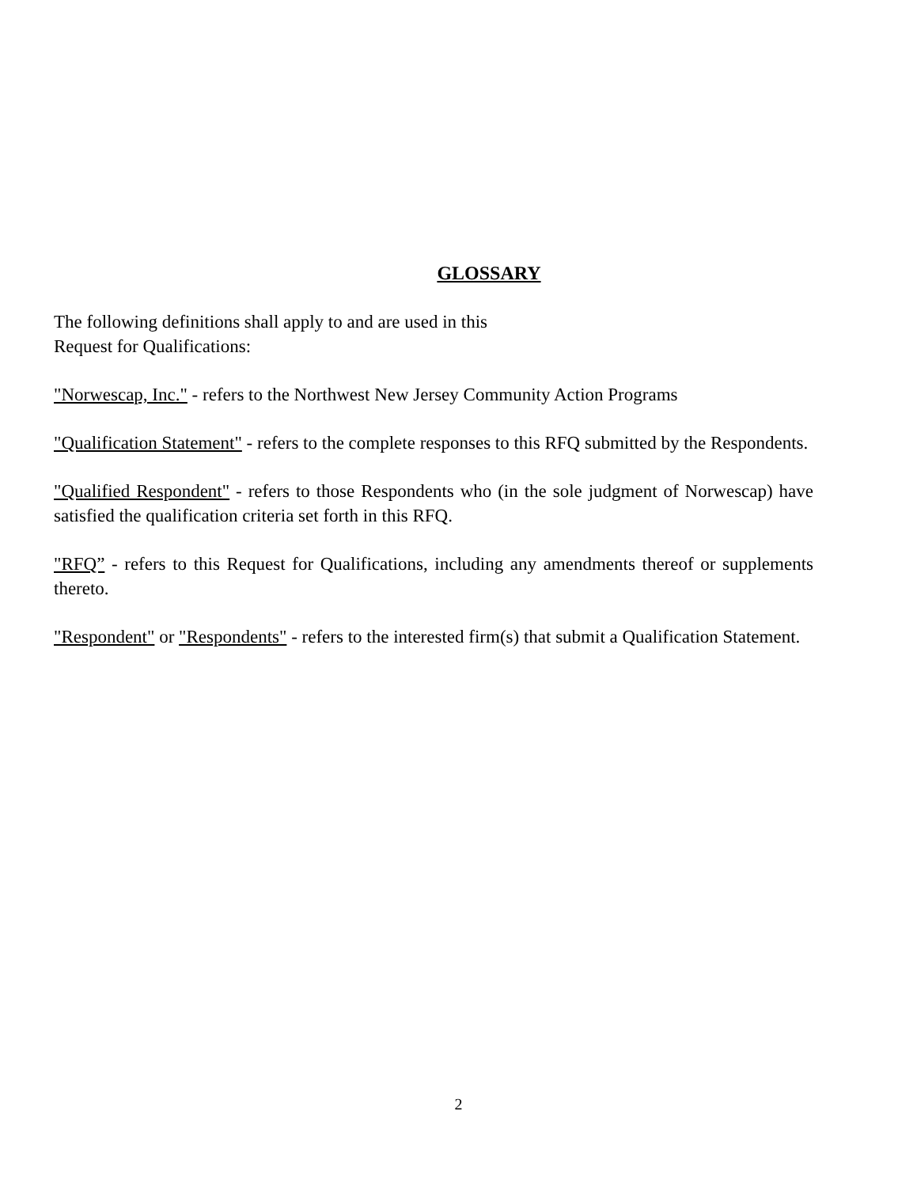GLOSSARY
The following definitions shall apply to and are used in this
Request for Qualifications:
"Norwescap, Inc." - refers to the Northwest New Jersey Community Action Programs
"Qualification Statement" - refers to the complete responses to this RFQ submitted by the Respondents.
"Qualified Respondent" - refers to those Respondents who (in the sole judgment of Norwescap) have satisfied the qualification criteria set forth in this RFQ.
"RFQ” - refers to this Request for Qualifications, including any amendments thereof or supplements thereto.
"Respondent" or "Respondents" - refers to the interested firm(s) that submit a Qualification Statement.
2